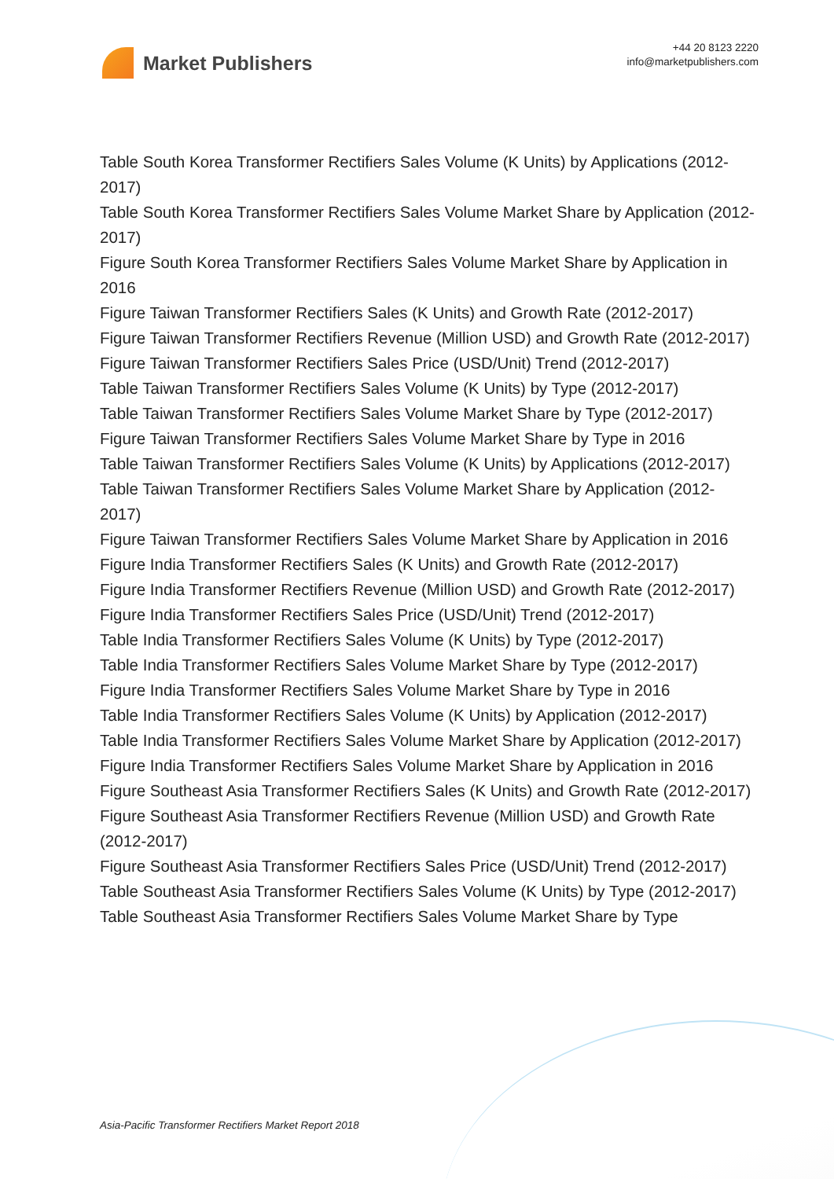Market Publishers
+44 20 8123 2220
info@marketpublishers.com
Table South Korea Transformer Rectifiers Sales Volume (K Units) by Applications (2012-2017)
Table South Korea Transformer Rectifiers Sales Volume Market Share by Application (2012-2017)
Figure South Korea Transformer Rectifiers Sales Volume Market Share by Application in 2016
Figure Taiwan Transformer Rectifiers Sales (K Units) and Growth Rate (2012-2017)
Figure Taiwan Transformer Rectifiers Revenue (Million USD) and Growth Rate (2012-2017)
Figure Taiwan Transformer Rectifiers Sales Price (USD/Unit) Trend (2012-2017)
Table Taiwan Transformer Rectifiers Sales Volume (K Units) by Type (2012-2017)
Table Taiwan Transformer Rectifiers Sales Volume Market Share by Type (2012-2017)
Figure Taiwan Transformer Rectifiers Sales Volume Market Share by Type in 2016
Table Taiwan Transformer Rectifiers Sales Volume (K Units) by Applications (2012-2017)
Table Taiwan Transformer Rectifiers Sales Volume Market Share by Application (2012-2017)
Figure Taiwan Transformer Rectifiers Sales Volume Market Share by Application in 2016
Figure India Transformer Rectifiers Sales (K Units) and Growth Rate (2012-2017)
Figure India Transformer Rectifiers Revenue (Million USD) and Growth Rate (2012-2017)
Figure India Transformer Rectifiers Sales Price (USD/Unit) Trend (2012-2017)
Table India Transformer Rectifiers Sales Volume (K Units) by Type (2012-2017)
Table India Transformer Rectifiers Sales Volume Market Share by Type (2012-2017)
Figure India Transformer Rectifiers Sales Volume Market Share by Type in 2016
Table India Transformer Rectifiers Sales Volume (K Units) by Application (2012-2017)
Table India Transformer Rectifiers Sales Volume Market Share by Application (2012-2017)
Figure India Transformer Rectifiers Sales Volume Market Share by Application in 2016
Figure Southeast Asia Transformer Rectifiers Sales (K Units) and Growth Rate (2012-2017)
Figure Southeast Asia Transformer Rectifiers Revenue (Million USD) and Growth Rate (2012-2017)
Figure Southeast Asia Transformer Rectifiers Sales Price (USD/Unit) Trend (2012-2017)
Table Southeast Asia Transformer Rectifiers Sales Volume (K Units) by Type (2012-2017)
Table Southeast Asia Transformer Rectifiers Sales Volume Market Share by Type
Asia-Pacific Transformer Rectifiers Market Report 2018